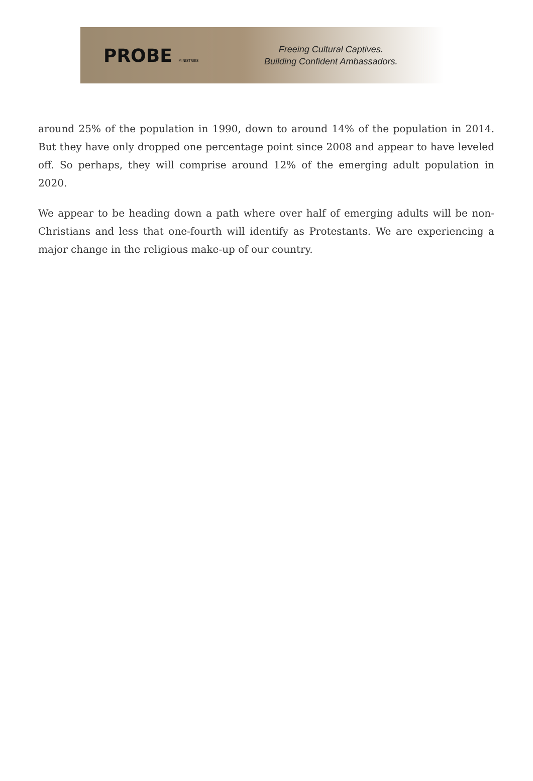PROBE MINISTRIES
Freeing Cultural Captives.
Building Confident Ambassadors.
around 25% of the population in 1990, down to around 14% of the population in 2014. But they have only dropped one percentage point since 2008 and appear to have leveled off. So perhaps, they will comprise around 12% of the emerging adult population in 2020.
We appear to be heading down a path where over half of emerging adults will be non-Christians and less that one-fourth will identify as Protestants. We are experiencing a major change in the religious make-up of our country.